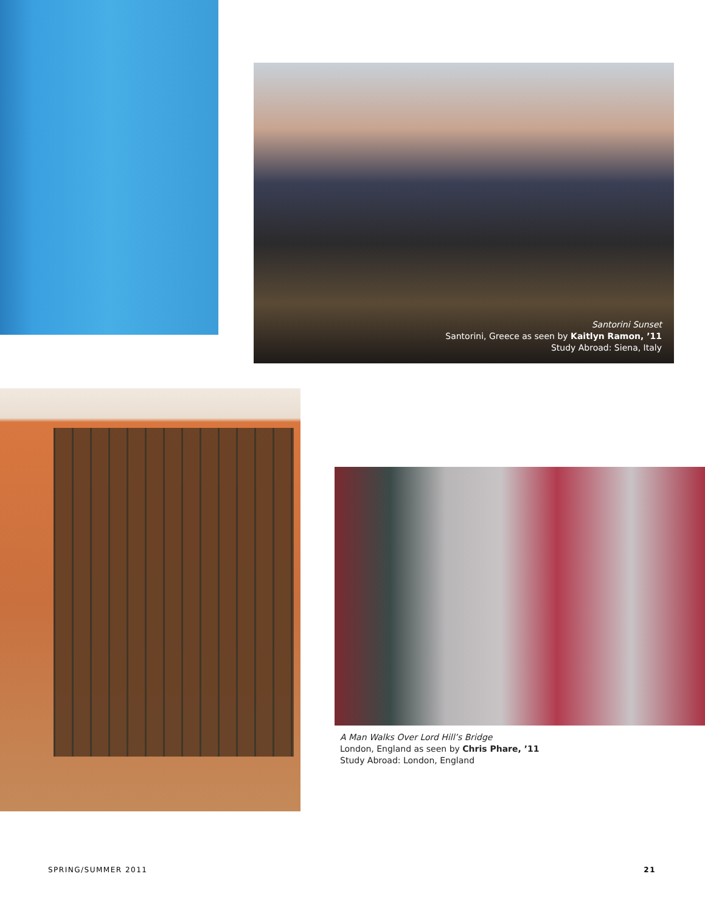Santorini Sunset
Santorini, Greece as seen by Kaitlyn Ramon, ’11
Study Abroad: Siena, Italy
A Man Walks Over Lord Hill’s Bridge
London, England as seen by Chris Phare, ’11
Study Abroad: London, England
SPRING/SUMMER 2011 21